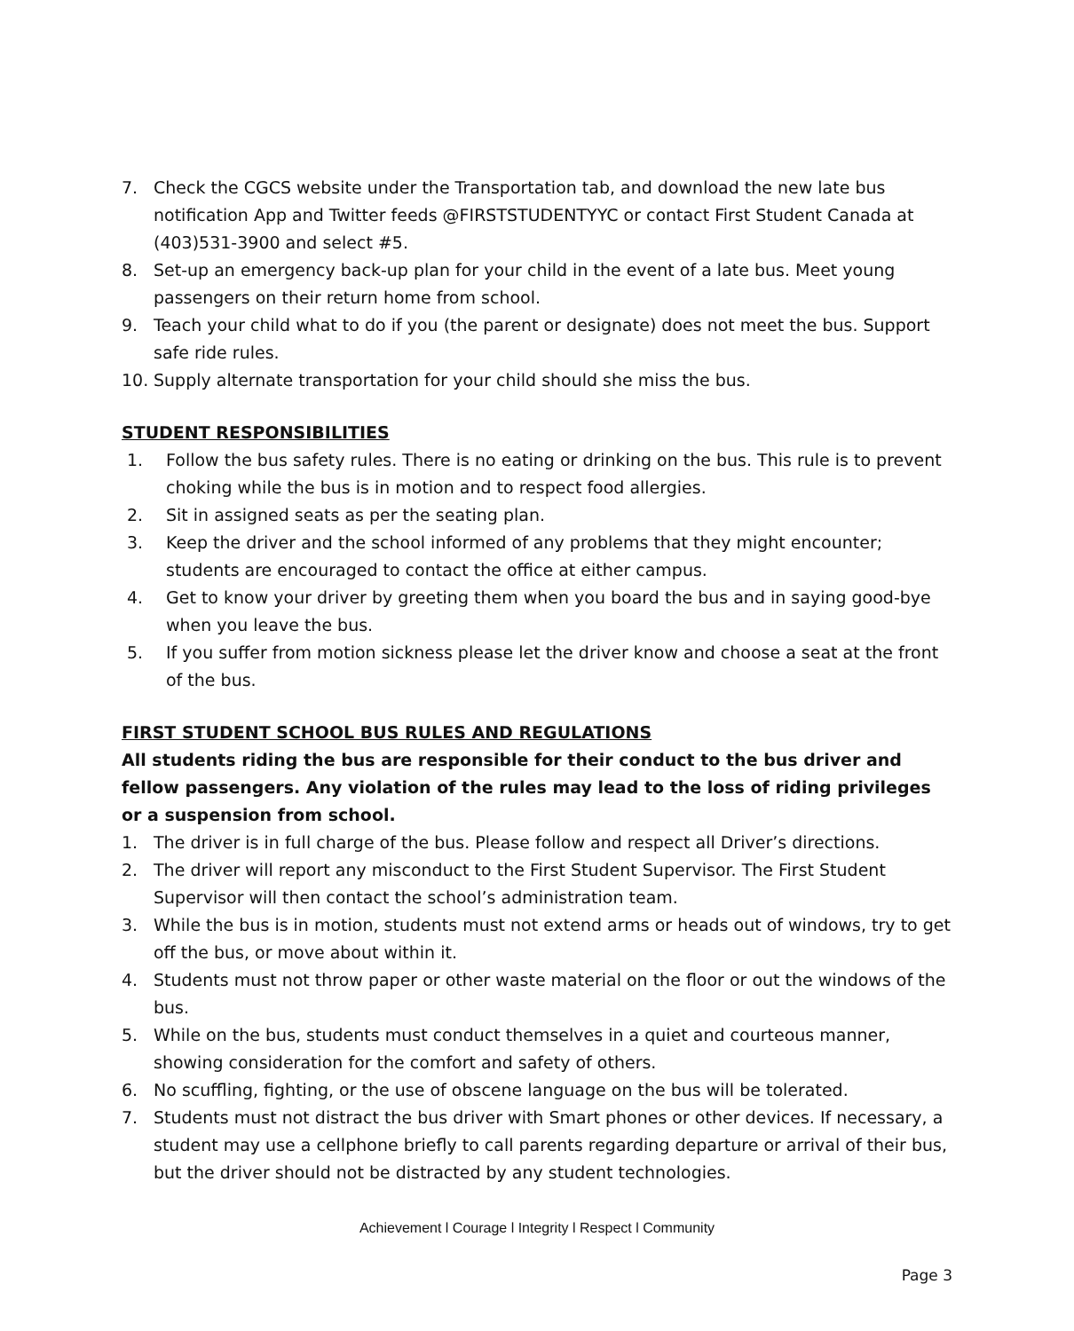7. Check the CGCS website under the Transportation tab, and download the new late bus notification App and Twitter feeds @FIRSTSTUDENTYYC or contact First Student Canada at (403)531-3900 and select #5.
8. Set-up an emergency back-up plan for your child in the event of a late bus. Meet young passengers on their return home from school.
9. Teach your child what to do if you (the parent or designate) does not meet the bus. Support safe ride rules.
10. Supply alternate transportation for your child should she miss the bus.
STUDENT RESPONSIBILITIES
1. Follow the bus safety rules. There is no eating or drinking on the bus. This rule is to prevent choking while the bus is in motion and to respect food allergies.
2. Sit in assigned seats as per the seating plan.
3. Keep the driver and the school informed of any problems that they might encounter; students are encouraged to contact the office at either campus.
4. Get to know your driver by greeting them when you board the bus and in saying good-bye when you leave the bus.
5. If you suffer from motion sickness please let the driver know and choose a seat at the front of the bus.
FIRST STUDENT SCHOOL BUS RULES AND REGULATIONS
All students riding the bus are responsible for their conduct to the bus driver and fellow passengers. Any violation of the rules may lead to the loss of riding privileges or a suspension from school.
1. The driver is in full charge of the bus. Please follow and respect all Driver’s directions.
2. The driver will report any misconduct to the First Student Supervisor. The First Student Supervisor will then contact the school’s administration team.
3. While the bus is in motion, students must not extend arms or heads out of windows, try to get off the bus, or move about within it.
4. Students must not throw paper or other waste material on the floor or out the windows of the bus.
5. While on the bus, students must conduct themselves in a quiet and courteous manner, showing consideration for the comfort and safety of others.
6. No scuffling, fighting, or the use of obscene language on the bus will be tolerated.
7. Students must not distract the bus driver with Smart phones or other devices. If necessary, a student may use a cellphone briefly to call parents regarding departure or arrival of their bus, but the driver should not be distracted by any student technologies.
Achievement l Courage l Integrity l Respect l Community
Page 3